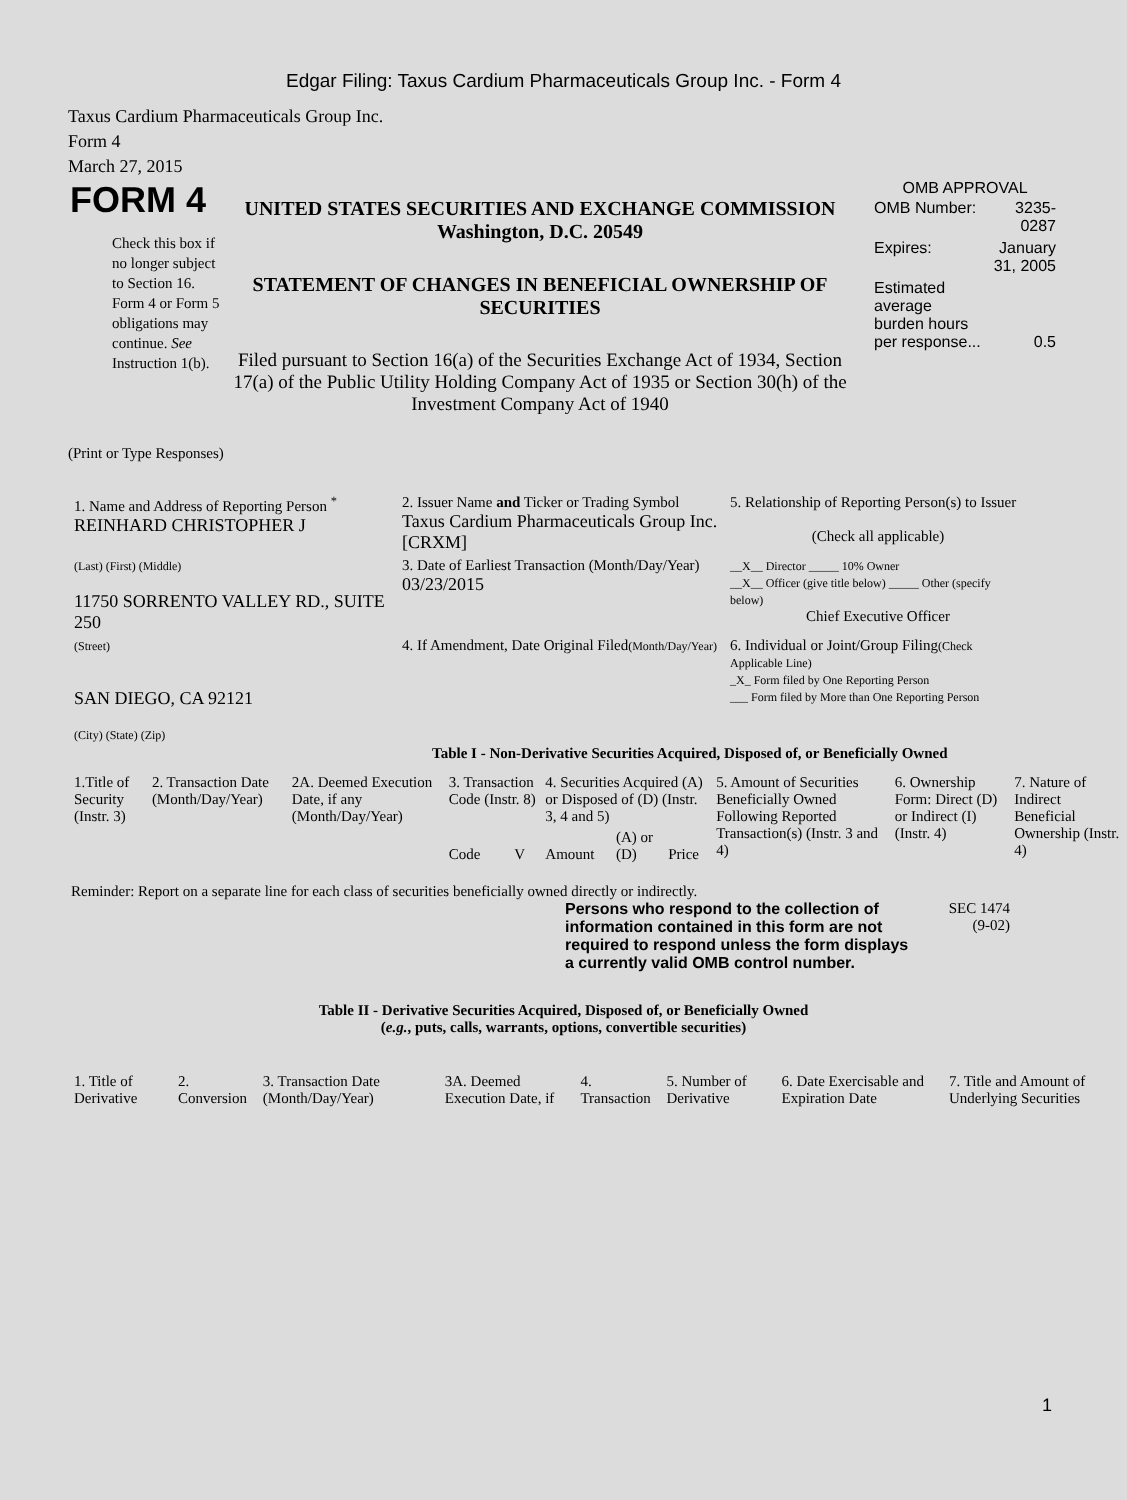Edgar Filing: Taxus Cardium Pharmaceuticals Group Inc. - Form 4
Taxus Cardium Pharmaceuticals Group Inc.
Form 4
March 27, 2015
FORM 4
Check this box if no longer subject to Section 16. Form 4 or Form 5 obligations may continue. See Instruction 1(b).
UNITED STATES SECURITIES AND EXCHANGE COMMISSION
Washington, D.C. 20549
STATEMENT OF CHANGES IN BENEFICIAL OWNERSHIP OF SECURITIES
Filed pursuant to Section 16(a) of the Securities Exchange Act of 1934, Section 17(a) of the Public Utility Holding Company Act of 1935 or Section 30(h) of the Investment Company Act of 1940
OMB APPROVAL
| OMB Number: | 3235-0287 |
| Expires: | January 31, 2005 |
| Estimated average burden hours per response... | 0.5 |
(Print or Type Responses)
| 1. Name and Address of Reporting Person <sup>*</sup> REINHARD CHRISTOPHER J | 2. Issuer Name and Ticker or Trading Symbol Taxus Cardium Pharmaceuticals Group Inc. [CRXM] | 5. Relationship of Reporting Person(s) to Issuer (Check all applicable) |
| (Last) (First) (Middle) 11750 SORRENTO VALLEY RD., SUITE 250 | 3. Date of Earliest Transaction (Month/Day/Year) 03/23/2015 | __X__ Director _____ 10% Owner __X__ Officer (give title below) _____ Other (specify below) Chief Executive Officer |
| (Street) SAN DIEGO, CA 92121 (City) (State) (Zip) | 4. If Amendment, Date Original Filed (Month/Day/Year) | 6. Individual or Joint/Group Filing (Check Applicable Line) _X_ Form filed by One Reporting Person ___ Form filed by More than One Reporting Person |
Table I - Non-Derivative Securities Acquired, Disposed of, or Beneficially Owned
| 1.Title of Security (Instr. 3) | 2. Transaction Date (Month/Day/Year) | 2A. Deemed Execution Date, if any (Month/Day/Year) | 3. Transaction Code (Instr. 8) | | 4. Securities Acquired (A) or Disposed of (D) (Instr. 3, 4 and 5) | | | 5. Amount of Securities Beneficially Owned Following Reported Transaction(s) (Instr. 3 and 4) | 6. Ownership Form: Direct (D) or Indirect (I) (Instr. 4) | 7. Nature of Indirect Beneficial Ownership (Instr. 4) |
| | | | Code | V | Amount | (A) or (D) | Price | | | |
Reminder: Report on a separate line for each class of securities beneficially owned directly or indirectly.
Persons who respond to the collection of information contained in this form are not required to respond unless the form displays a currently valid OMB control number.
SEC 1474
(9-02)
Table II - Derivative Securities Acquired, Disposed of, or Beneficially Owned
(e.g., puts, calls, warrants, options, convertible securities)
| 1. Title of Derivative | 2. Conversion | 3. Transaction Date (Month/Day/Year) | 3A. Deemed Execution Date, if | 4. Transaction | 5. Number of Derivative | 6. Date Exercisable and Expiration Date | 7. Title and Amount of Underlying Securities |
1